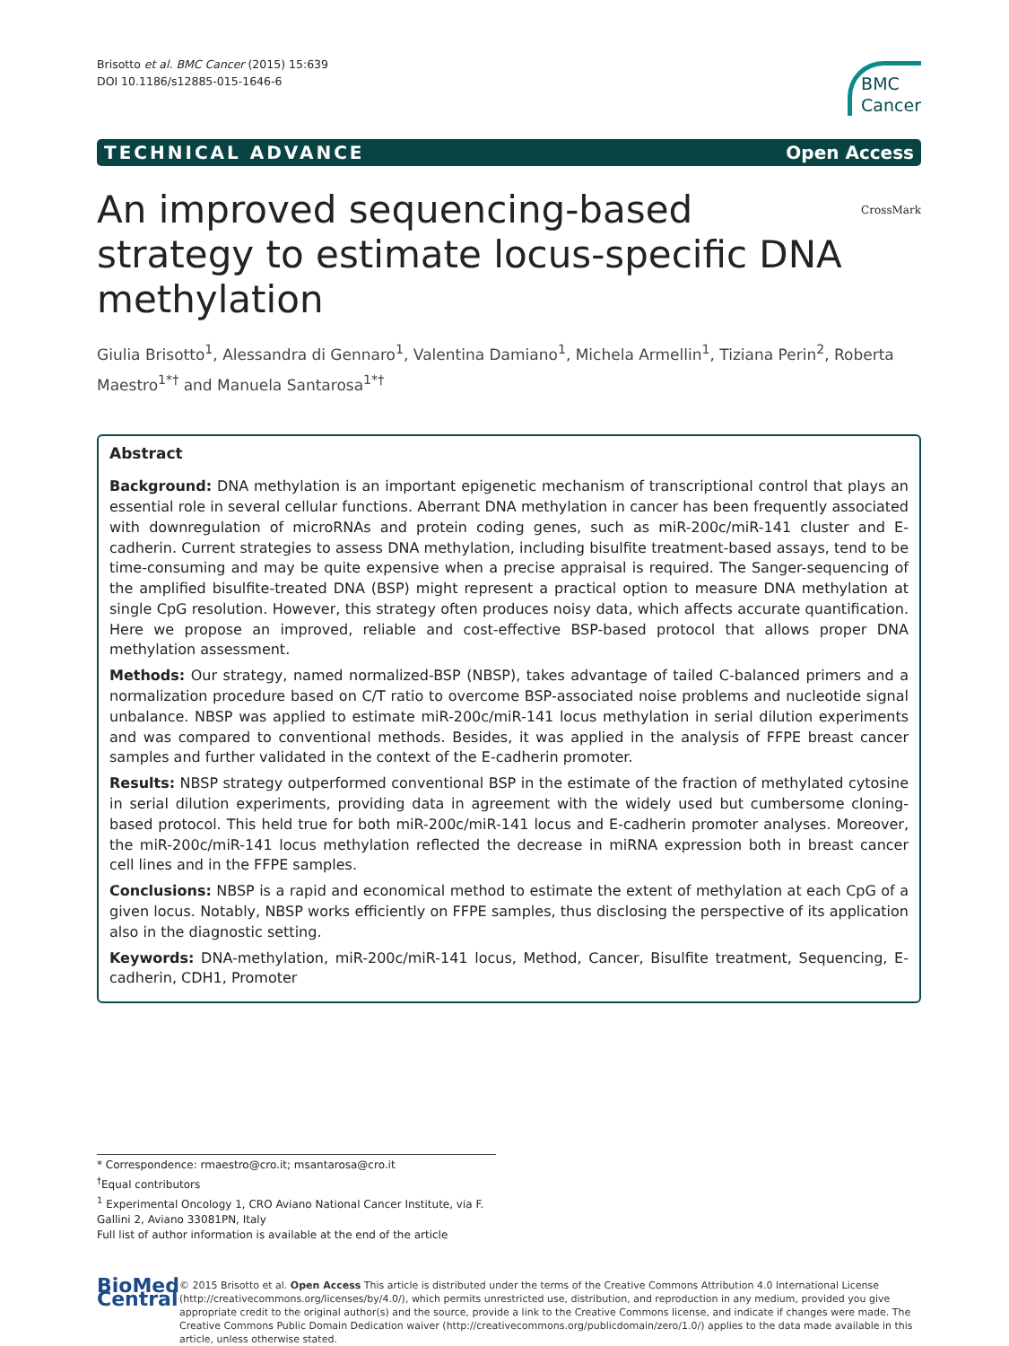Brisotto et al. BMC Cancer (2015) 15:639
DOI 10.1186/s12885-015-1646-6
BMC
Cancer
TECHNICAL ADVANCE Open Access
An improved sequencing-based strategy to estimate locus-specific DNA methylation CrossMark
Giulia Brisotto<sup>1</sup>, Alessandra di Gennaro<sup>1</sup>, Valentina Damiano<sup>1</sup>, Michela Armellin<sup>1</sup>, Tiziana Perin<sup>2</sup>, Roberta Maestro<sup>1*†</sup> and Manuela Santarosa<sup>1*†</sup>
Abstract
Background: DNA methylation is an important epigenetic mechanism of transcriptional control that plays an essential role in several cellular functions. Aberrant DNA methylation in cancer has been frequently associated with downregulation of microRNAs and protein coding genes, such as miR-200c/miR-141 cluster and E-cadherin. Current strategies to assess DNA methylation, including bisulfite treatment-based assays, tend to be time-consuming and may be quite expensive when a precise appraisal is required. The Sanger-sequencing of the amplified bisulfite-treated DNA (BSP) might represent a practical option to measure DNA methylation at single CpG resolution. However, this strategy often produces noisy data, which affects accurate quantification. Here we propose an improved, reliable and cost-effective BSP-based protocol that allows proper DNA methylation assessment.
Methods: Our strategy, named normalized-BSP (NBSP), takes advantage of tailed C-balanced primers and a normalization procedure based on C/T ratio to overcome BSP-associated noise problems and nucleotide signal unbalance. NBSP was applied to estimate miR-200c/miR-141 locus methylation in serial dilution experiments and was compared to conventional methods. Besides, it was applied in the analysis of FFPE breast cancer samples and further validated in the context of the E-cadherin promoter.
Results: NBSP strategy outperformed conventional BSP in the estimate of the fraction of methylated cytosine in serial dilution experiments, providing data in agreement with the widely used but cumbersome cloning-based protocol. This held true for both miR-200c/miR-141 locus and E-cadherin promoter analyses. Moreover, the miR-200c/miR-141 locus methylation reflected the decrease in miRNA expression both in breast cancer cell lines and in the FFPE samples.
Conclusions: NBSP is a rapid and economical method to estimate the extent of methylation at each CpG of a given locus. Notably, NBSP works efficiently on FFPE samples, thus disclosing the perspective of its application also in the diagnostic setting.
Keywords: DNA-methylation, miR-200c/miR-141 locus, Method, Cancer, Bisulfite treatment, Sequencing, E-cadherin, CDH1, Promoter
* Correspondence: rmaestro@cro.it; msantarosa@cro.it
<sup>†</sup> Equal contributors
<sup>1</sup> Experimental Oncology 1, CRO Aviano National Cancer Institute, via F. Gallini 2, Aviano 33081PN, Italy
Full list of author information is available at the end of the article
BioMed Central
© 2015 Brisotto et al. Open Access This article is distributed under the terms of the Creative Commons Attribution 4.0 International License (http://creativecommons.org/licenses/by/4.0/), which permits unrestricted use, distribution, and reproduction in any medium, provided you give appropriate credit to the original author(s) and the source, provide a link to the Creative Commons license, and indicate if changes were made. The Creative Commons Public Domain Dedication waiver (http://creativecommons.org/publicdomain/zero/1.0/) applies to the data made available in this article, unless otherwise stated.